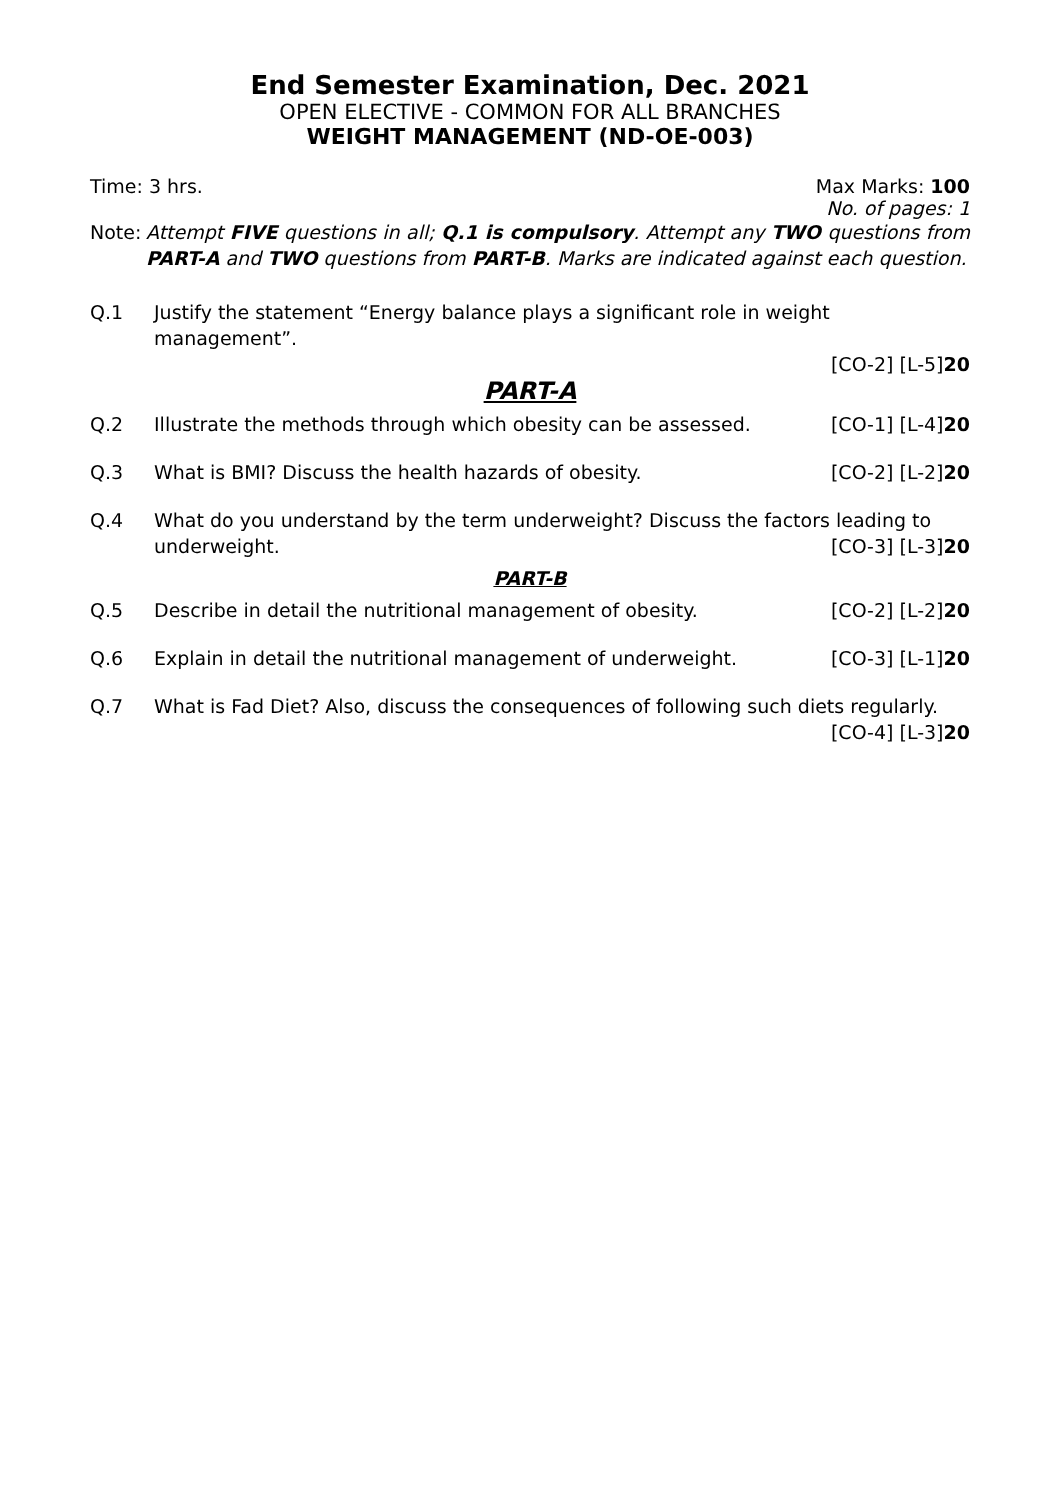End Semester Examination, Dec. 2021
OPEN ELECTIVE - COMMON FOR ALL BRANCHES
WEIGHT MANAGEMENT (ND-OE-003)
Time: 3 hrs. Max Marks: 100
No. of pages: 1
Note: Attempt FIVE questions in all; Q.1 is compulsory. Attempt any TWO questions from PART-A and TWO questions from PART-B. Marks are indicated against each question.
Q.1 Justify the statement “Energy balance plays a significant role in weight management”.
[CO-2] [L-5]20
PART-A
Q.2 Illustrate the methods through which obesity can be assessed. [CO-1] [L-4]20
Q.3 What is BMI? Discuss the health hazards of obesity. [CO-2] [L-2]20
Q.4 What do you understand by the term underweight? Discuss the factors leading to
underweight. [CO-3] [L-3]20
PART-B
Q.5 Describe in detail the nutritional management of obesity. [CO-2] [L-2]20
Q.6 Explain in detail the nutritional management of underweight. [CO-3] [L-1]20
Q.7 What is Fad Diet? Also, discuss the consequences of following such diets regularly.
[CO-4] [L-3]20